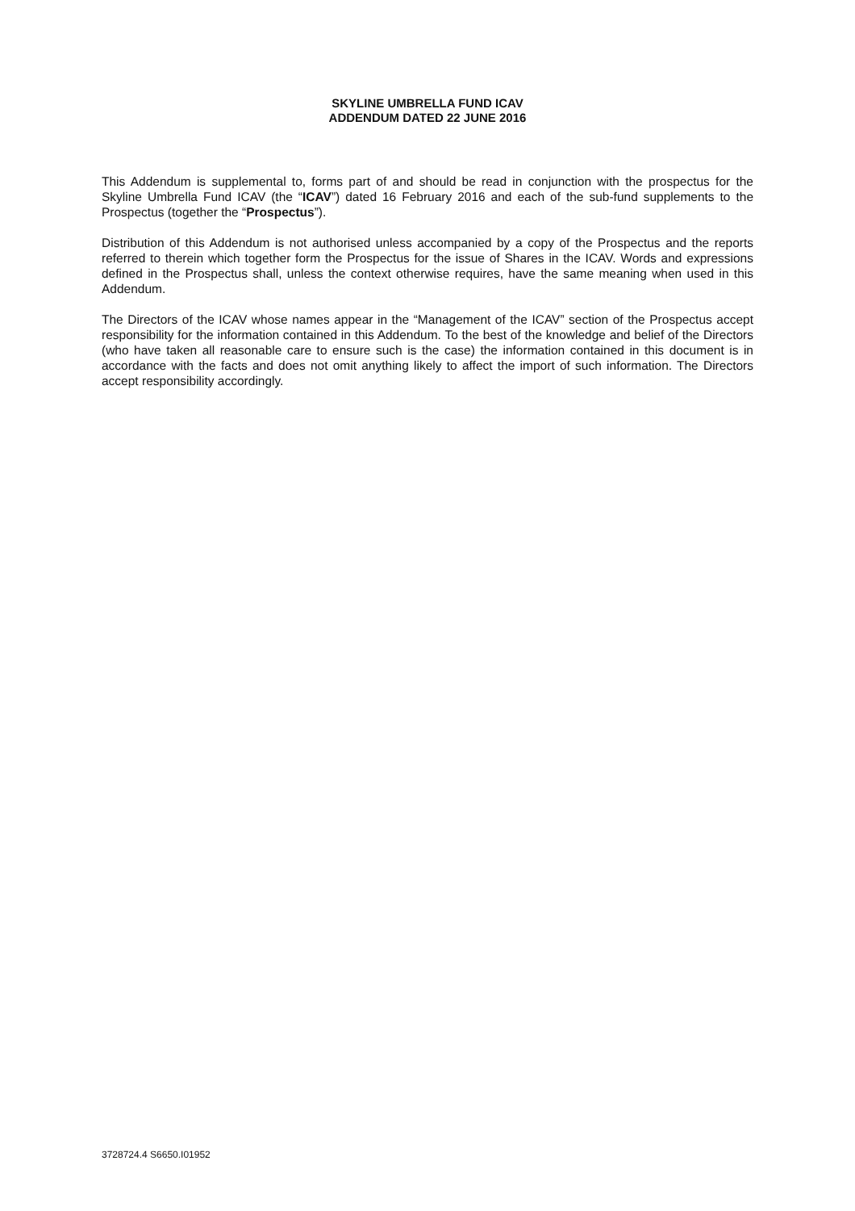SKYLINE UMBRELLA FUND ICAV
ADDENDUM DATED 22 JUNE 2016
This Addendum is supplemental to, forms part of and should be read in conjunction with the prospectus for the Skyline Umbrella Fund ICAV (the “ICAV”) dated 16 February 2016 and each of the sub-fund supplements to the Prospectus (together the “Prospectus”).
Distribution of this Addendum is not authorised unless accompanied by a copy of the Prospectus and the reports referred to therein which together form the Prospectus for the issue of Shares in the ICAV. Words and expressions defined in the Prospectus shall, unless the context otherwise requires, have the same meaning when used in this Addendum.
The Directors of the ICAV whose names appear in the “Management of the ICAV” section of the Prospectus accept responsibility for the information contained in this Addendum. To the best of the knowledge and belief of the Directors (who have taken all reasonable care to ensure such is the case) the information contained in this document is in accordance with the facts and does not omit anything likely to affect the import of such information. The Directors accept responsibility accordingly.
3728724.4 S6650.I01952